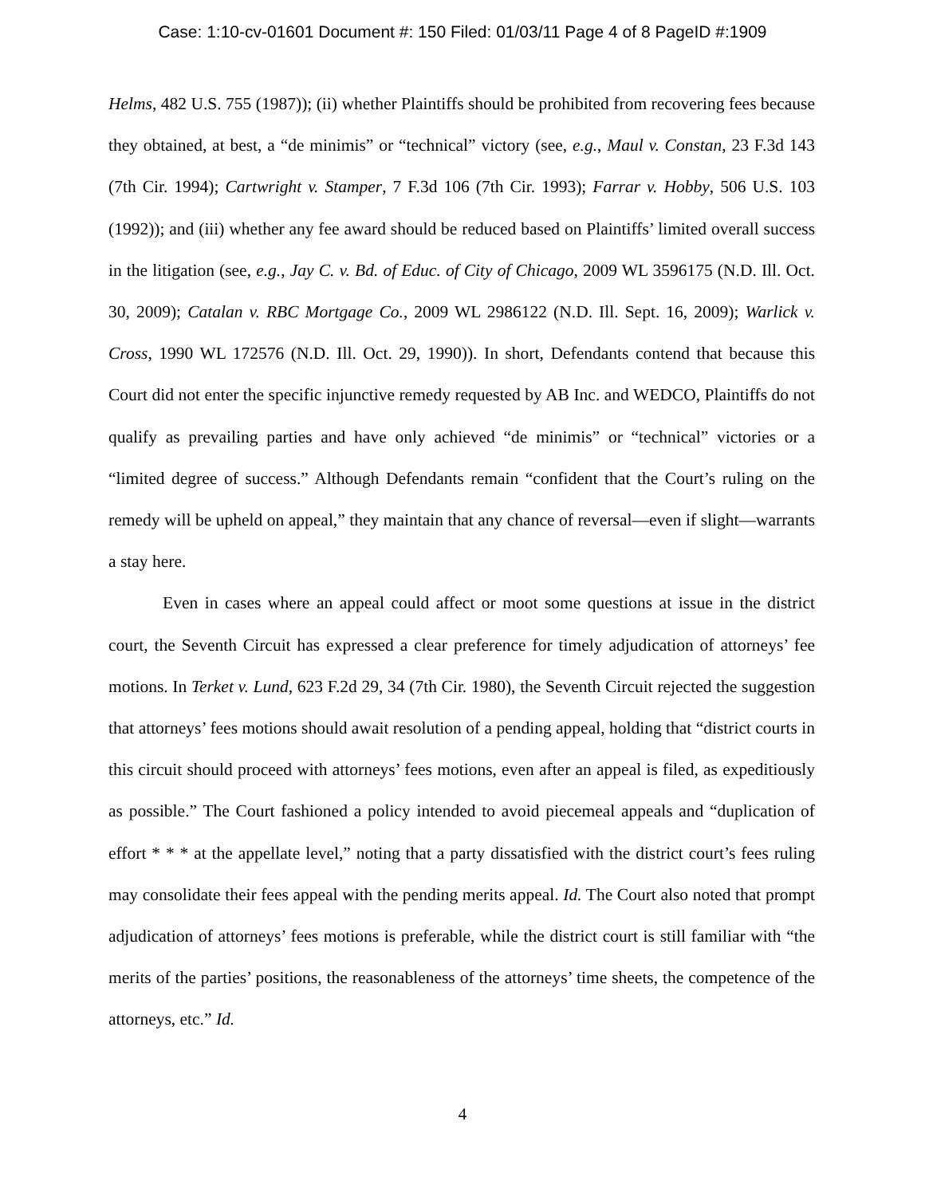Case: 1:10-cv-01601 Document #: 150 Filed: 01/03/11 Page 4 of 8 PageID #:1909
Helms, 482 U.S. 755 (1987)); (ii) whether Plaintiffs should be prohibited from recovering fees because they obtained, at best, a “de minimis” or “technical” victory (see, e.g., Maul v. Constan, 23 F.3d 143 (7th Cir. 1994); Cartwright v. Stamper, 7 F.3d 106 (7th Cir. 1993); Farrar v. Hobby, 506 U.S. 103 (1992)); and (iii) whether any fee award should be reduced based on Plaintiffs’ limited overall success in the litigation (see, e.g., Jay C. v. Bd. of Educ. of City of Chicago, 2009 WL 3596175 (N.D. Ill. Oct. 30, 2009); Catalan v. RBC Mortgage Co., 2009 WL 2986122 (N.D. Ill. Sept. 16, 2009); Warlick v. Cross, 1990 WL 172576 (N.D. Ill. Oct. 29, 1990)). In short, Defendants contend that because this Court did not enter the specific injunctive remedy requested by AB Inc. and WEDCO, Plaintiffs do not qualify as prevailing parties and have only achieved “de minimis” or “technical” victories or a “limited degree of success.” Although Defendants remain “confident that the Court’s ruling on the remedy will be upheld on appeal,” they maintain that any chance of reversal—even if slight—warrants a stay here.
Even in cases where an appeal could affect or moot some questions at issue in the district court, the Seventh Circuit has expressed a clear preference for timely adjudication of attorneys’ fee motions. In Terket v. Lund, 623 F.2d 29, 34 (7th Cir. 1980), the Seventh Circuit rejected the suggestion that attorneys’ fees motions should await resolution of a pending appeal, holding that “district courts in this circuit should proceed with attorneys’ fees motions, even after an appeal is filed, as expeditiously as possible.” The Court fashioned a policy intended to avoid piecemeal appeals and “duplication of effort * * * at the appellate level,” noting that a party dissatisfied with the district court’s fees ruling may consolidate their fees appeal with the pending merits appeal. Id. The Court also noted that prompt adjudication of attorneys’ fees motions is preferable, while the district court is still familiar with “the merits of the parties’ positions, the reasonableness of the attorneys’ time sheets, the competence of the attorneys, etc.” Id.
4